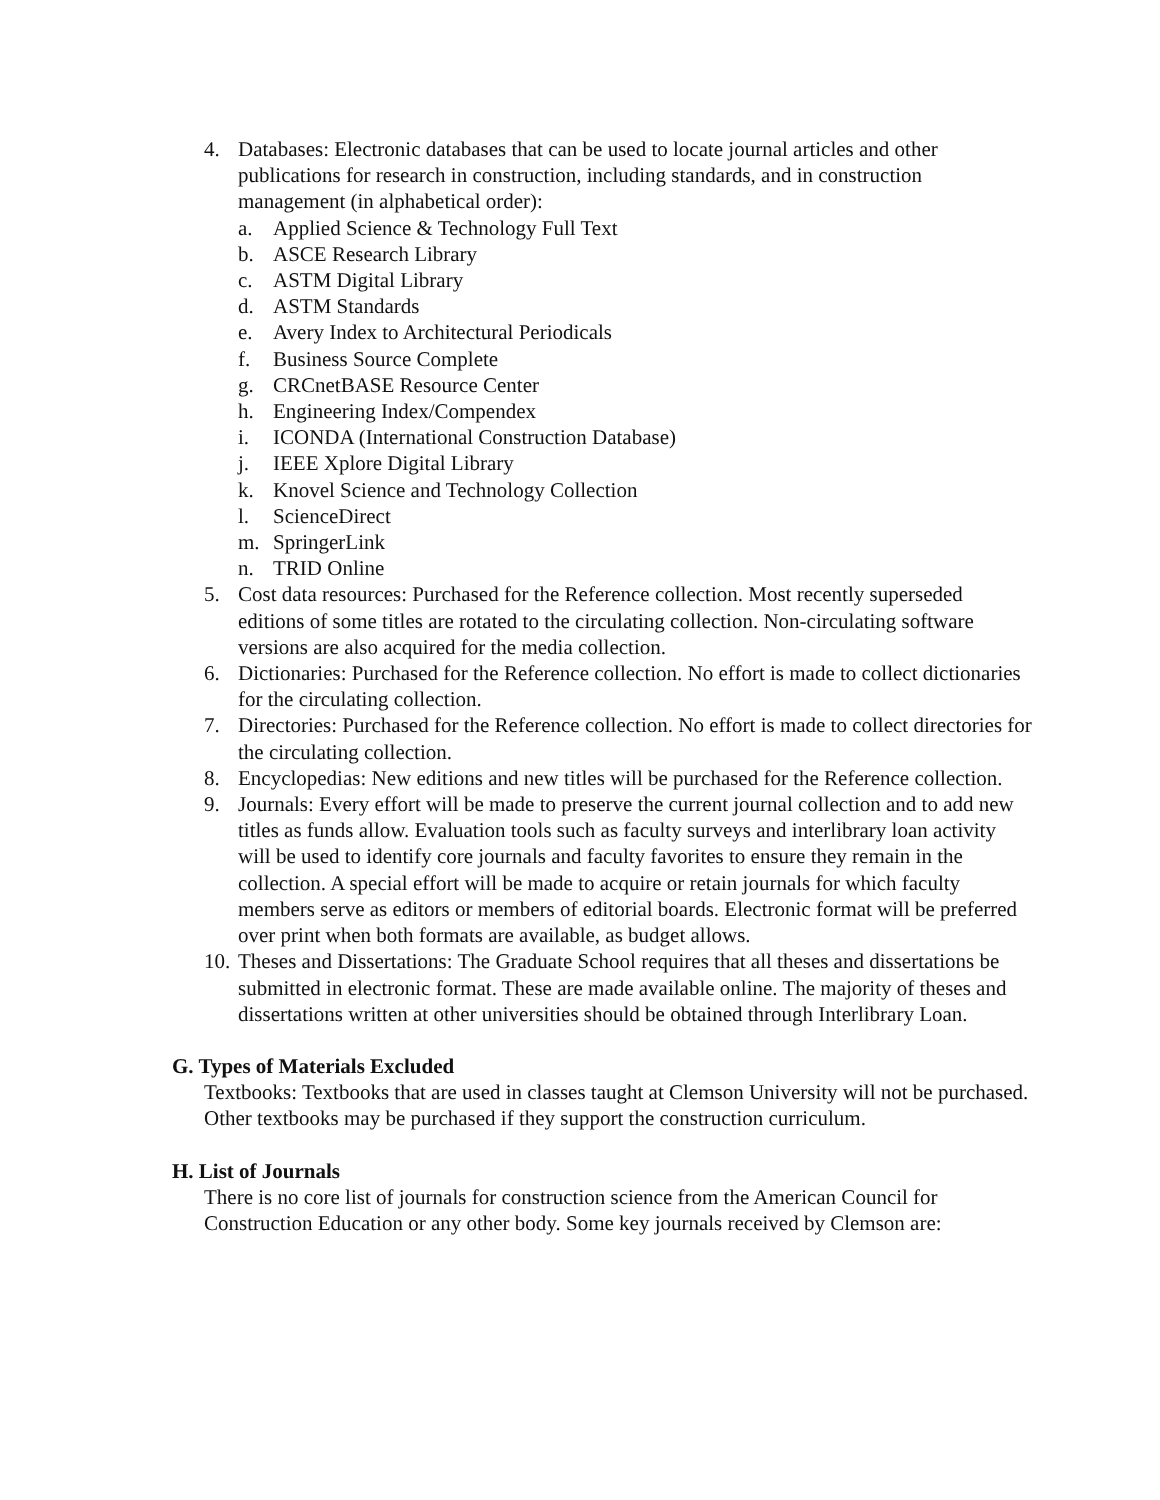4. Databases: Electronic databases that can be used to locate journal articles and other publications for research in construction, including standards, and in construction management (in alphabetical order):
a. Applied Science & Technology Full Text
b. ASCE Research Library
c. ASTM Digital Library
d. ASTM Standards
e. Avery Index to Architectural Periodicals
f. Business Source Complete
g. CRCnetBASE Resource Center
h. Engineering Index/Compendex
i. ICONDA (International Construction Database)
j. IEEE Xplore Digital Library
k. Knovel Science and Technology Collection
l. ScienceDirect
m. SpringerLink
n. TRID Online
5. Cost data resources: Purchased for the Reference collection. Most recently superseded editions of some titles are rotated to the circulating collection. Non-circulating software versions are also acquired for the media collection.
6. Dictionaries: Purchased for the Reference collection. No effort is made to collect dictionaries for the circulating collection.
7. Directories: Purchased for the Reference collection. No effort is made to collect directories for the circulating collection.
8. Encyclopedias: New editions and new titles will be purchased for the Reference collection.
9. Journals: Every effort will be made to preserve the current journal collection and to add new titles as funds allow. Evaluation tools such as faculty surveys and interlibrary loan activity will be used to identify core journals and faculty favorites to ensure they remain in the collection. A special effort will be made to acquire or retain journals for which faculty members serve as editors or members of editorial boards. Electronic format will be preferred over print when both formats are available, as budget allows.
10. Theses and Dissertations: The Graduate School requires that all theses and dissertations be submitted in electronic format. These are made available online. The majority of theses and dissertations written at other universities should be obtained through Interlibrary Loan.
G. Types of Materials Excluded
Textbooks: Textbooks that are used in classes taught at Clemson University will not be purchased. Other textbooks may be purchased if they support the construction curriculum.
H. List of Journals
There is no core list of journals for construction science from the American Council for Construction Education or any other body. Some key journals received by Clemson are: